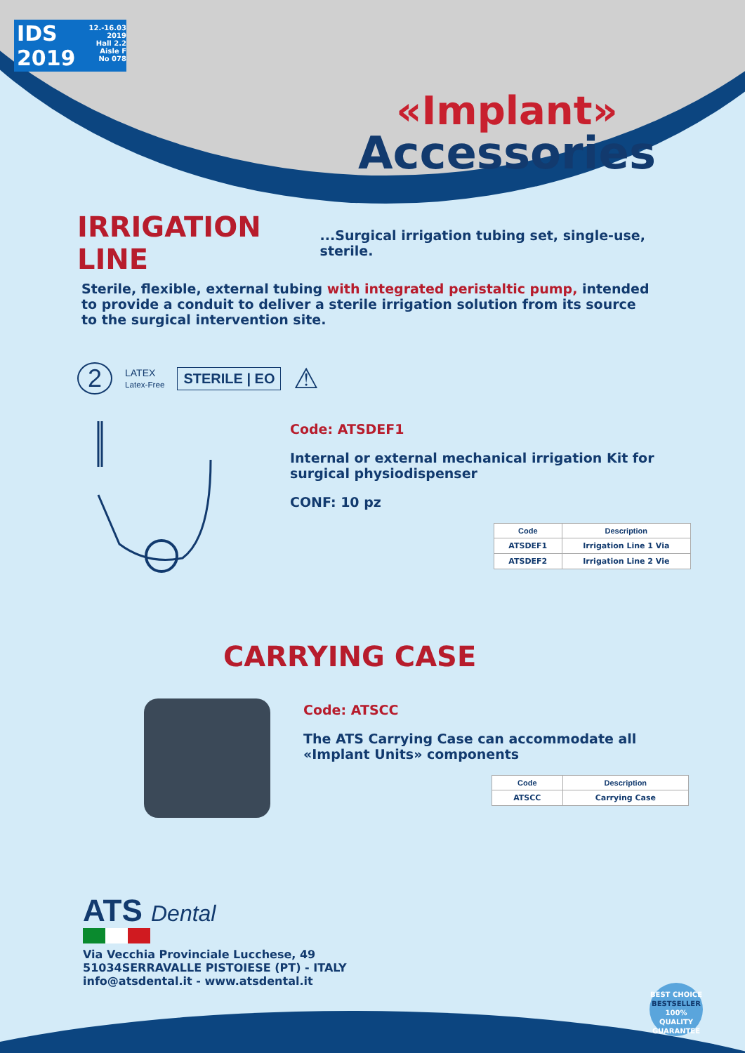IDS
2019
12.-16.03 2019
Hall 2.2
Aisle F
No 078
«Implant»
Accessories
IRRIGATION LINE
...Surgical irrigation tubing set, single-use, sterile.
Sterile, flexible, external tubing with integrated peristaltic pump, intended to provide a conduit to deliver a sterile irrigation solution from its source to the surgical intervention site.
2 LATEX
Latex-Free STERILE | EO ⚠
Code: ATSDEF1
Internal or external mechanical irrigation Kit for surgical physiodispenser
CONF: 10 pz
| Code | Description |
| --- | --- |
| ATSDEF1 | Irrigation Line 1 Via |
| ATSDEF2 | Irrigation Line 2 Vie |
CARRYING CASE
Code: ATSCC
The ATS Carrying Case can accommodate all «Implant Units» components
| Code | Description |
| --- | --- |
| ATSCC | Carrying Case |
ATS Dental
Via Vecchia Provinciale Lucchese, 49
51034SERRAVALLE PISTOIESE (PT) - ITALY
info@atsdental.it - www.atsdental.it
BEST CHOICE
BESTSELLER
100%
QUALITY GUARANTEE